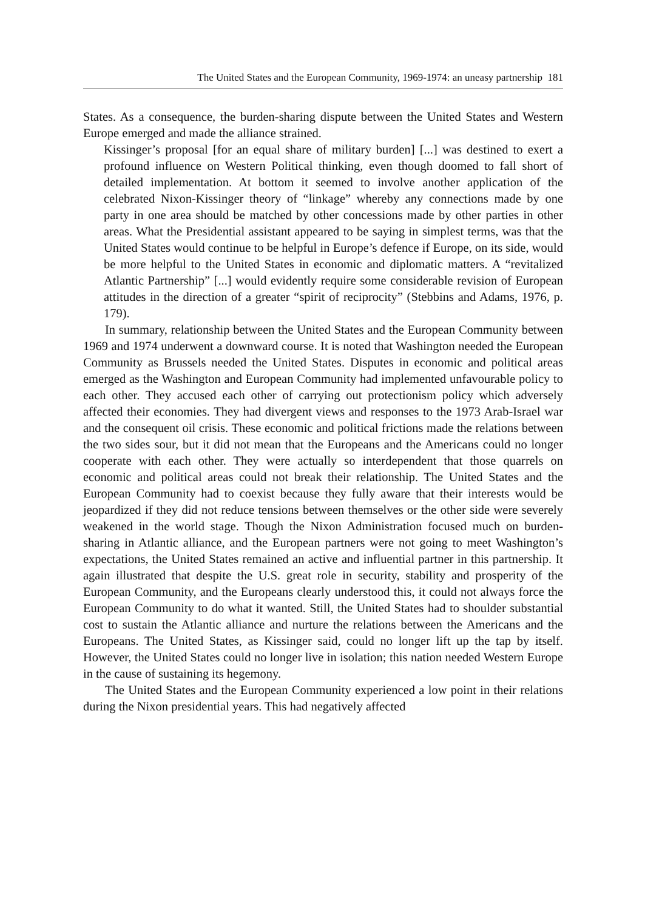The United States and the European Community, 1969-1974: an uneasy partnership 181
States. As a consequence, the burden-sharing dispute between the United States and Western Europe emerged and made the alliance strained.
Kissinger’s proposal [for an equal share of military burden] [...] was destined to exert a profound influence on Western Political thinking, even though doomed to fall short of detailed implementation. At bottom it seemed to involve another application of the celebrated Nixon-Kissinger theory of “linkage” whereby any connections made by one party in one area should be matched by other concessions made by other parties in other areas. What the Presidential assistant appeared to be saying in simplest terms, was that the United States would continue to be helpful in Europe’s defence if Europe, on its side, would be more helpful to the United States in economic and diplomatic matters. A “revitalized Atlantic Partnership” [...] would evidently require some considerable revision of European attitudes in the direction of a greater “spirit of reciprocity” (Stebbins and Adams, 1976, p. 179).
In summary, relationship between the United States and the European Community between 1969 and 1974 underwent a downward course. It is noted that Washington needed the European Community as Brussels needed the United States. Disputes in economic and political areas emerged as the Washington and European Community had implemented unfavourable policy to each other. They accused each other of carrying out protectionism policy which adversely affected their economies. They had divergent views and responses to the 1973 Arab-Israel war and the consequent oil crisis. These economic and political frictions made the relations between the two sides sour, but it did not mean that the Europeans and the Americans could no longer cooperate with each other. They were actually so interdependent that those quarrels on economic and political areas could not break their relationship. The United States and the European Community had to coexist because they fully aware that their interests would be jeopardized if they did not reduce tensions between themselves or the other side were severely weakened in the world stage. Though the Nixon Administration focused much on burden-sharing in Atlantic alliance, and the European partners were not going to meet Washington’s expectations, the United States remained an active and influential partner in this partnership. It again illustrated that despite the U.S. great role in security, stability and prosperity of the European Community, and the Europeans clearly understood this, it could not always force the European Community to do what it wanted. Still, the United States had to shoulder substantial cost to sustain the Atlantic alliance and nurture the relations between the Americans and the Europeans. The United States, as Kissinger said, could no longer lift up the tap by itself. However, the United States could no longer live in isolation; this nation needed Western Europe in the cause of sustaining its hegemony.
The United States and the European Community experienced a low point in their relations during the Nixon presidential years. This had negatively affected